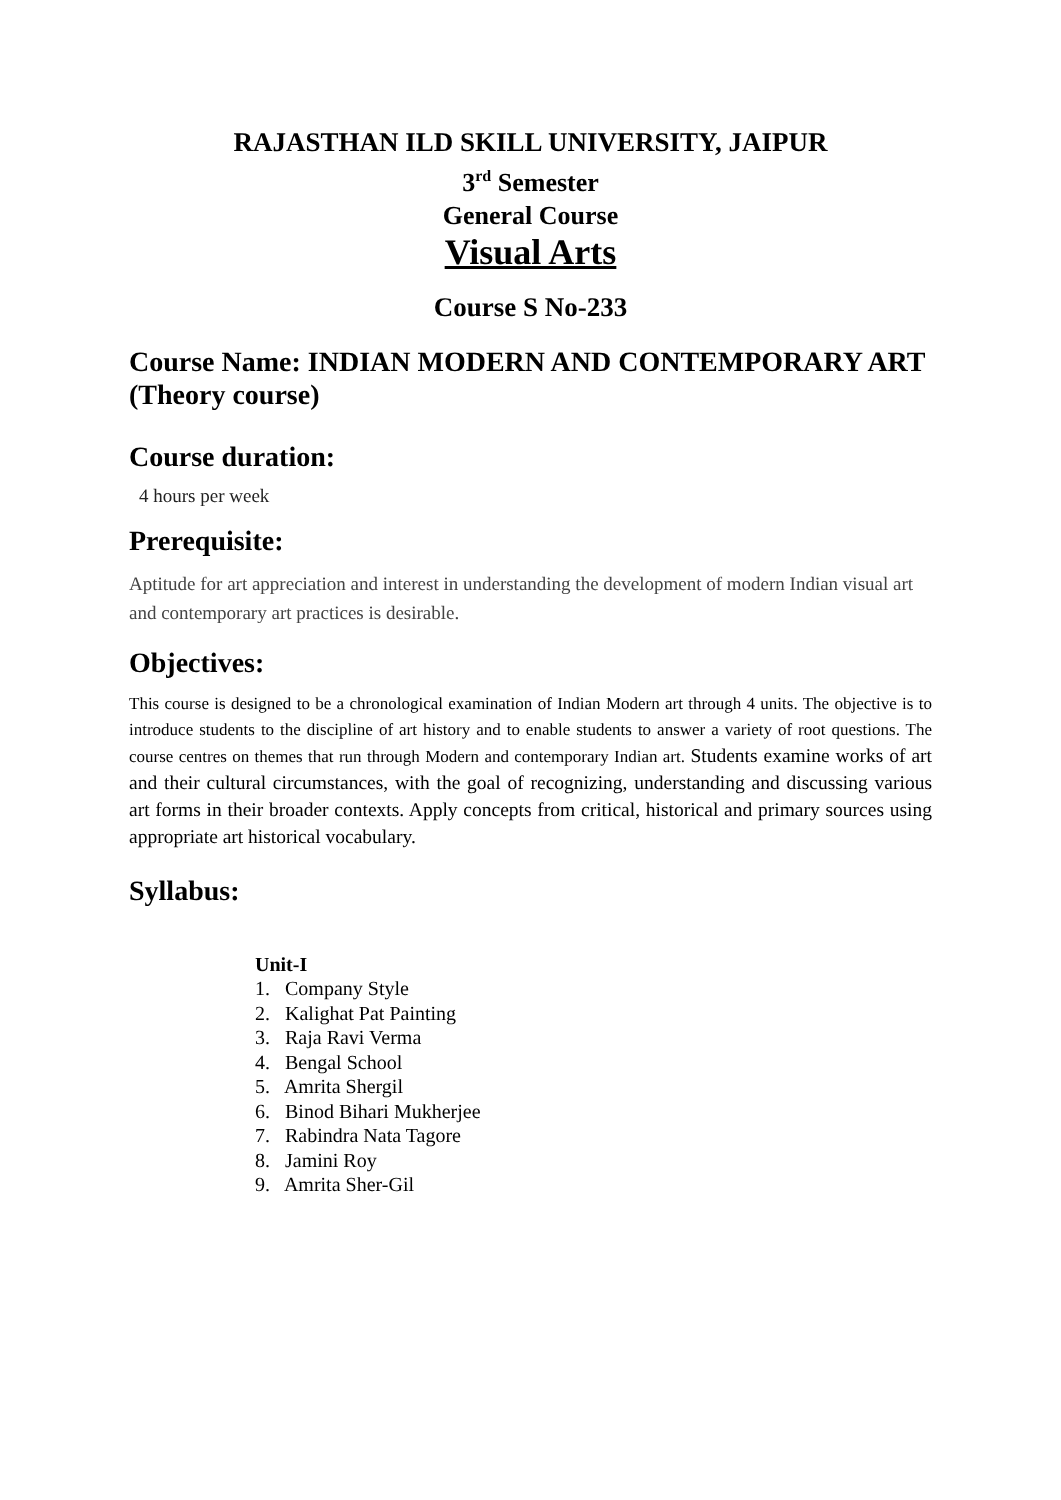RAJASTHAN ILD SKILL UNIVERSITY, JAIPUR
3<sup>rd</sup> Semester
General Course
Visual Arts
Course S No-233
Course Name: INDIAN MODERN AND CONTEMPORARY ART
(Theory course)
Course duration:
4 hours per week
Prerequisite:
Aptitude for art appreciation and interest in understanding the development of modern Indian visual art and contemporary art practices is desirable.
Objectives:
This course is designed to be a chronological examination of Indian Modern art through 4 units. The objective is to introduce students to the discipline of art history and to enable students to answer a variety of root questions. The course centres on themes that run through Modern and contemporary Indian art. Students examine works of art and their cultural circumstances, with the goal of recognizing, understanding and discussing various art forms in their broader contexts. Apply concepts from critical, historical and primary sources using appropriate art historical vocabulary.
Syllabus:
Unit-I
1. Company Style
2. Kalighat Pat Painting
3. Raja Ravi Verma
4. Bengal School
5. Amrita Shergil
6. Binod Bihari Mukherjee
7. Rabindra Nata Tagore
8. Jamini Roy
9. Amrita Sher-Gil